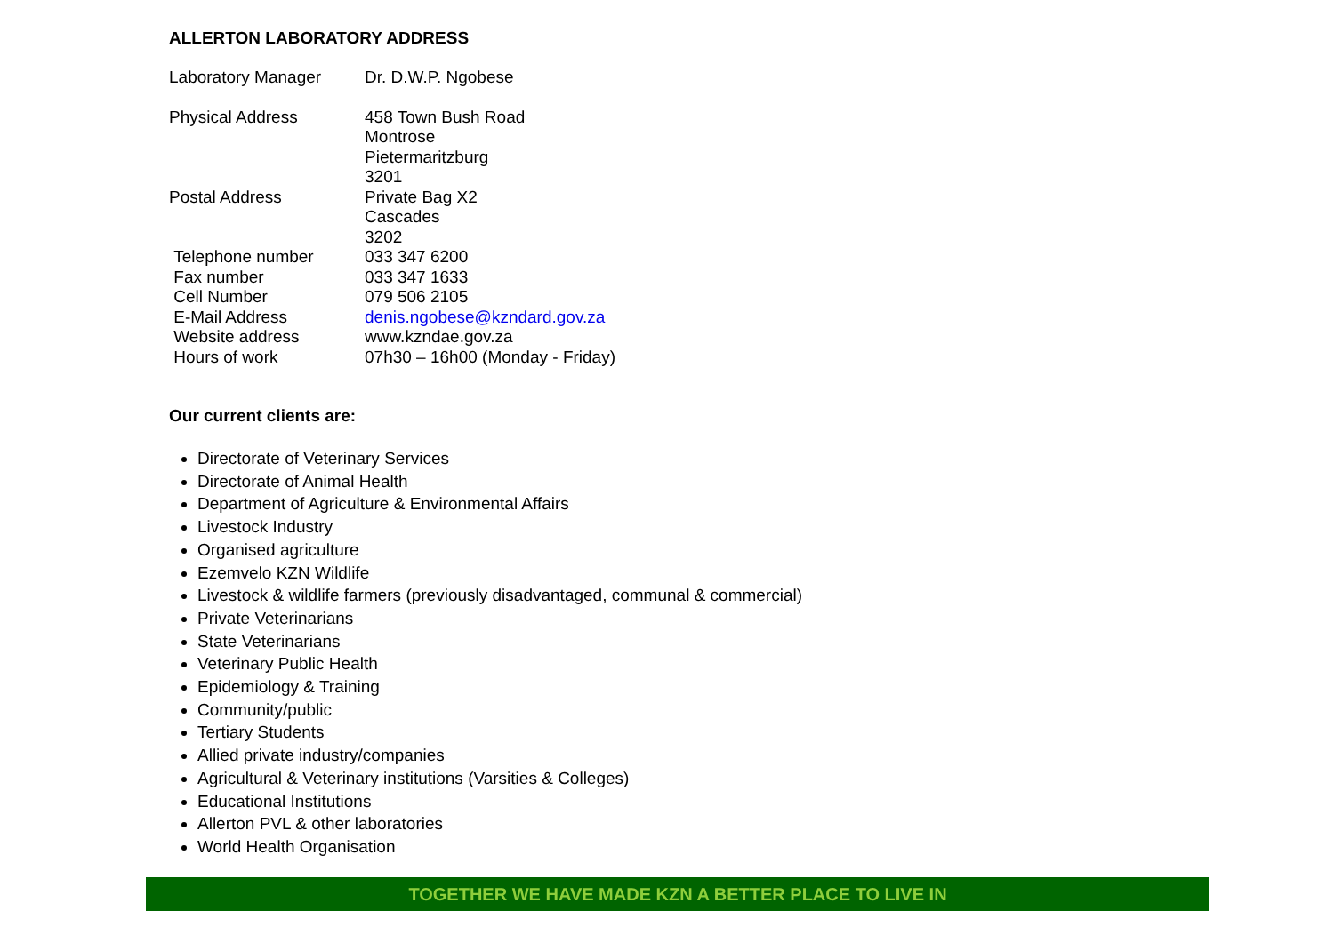ALLERTON LABORATORY ADDRESS
| Laboratory Manager | Dr. D.W.P. Ngobese |
| Physical Address | 458 Town Bush Road Montrose Pietermaritzburg 3201 |
| Postal Address | Private Bag X2 Cascades 3202 |
| Telephone number | 033 347 6200 |
| Fax number | 033 347 1633 |
| Cell Number | 079 506 2105 |
| E-Mail Address | denis.ngobese@kzndard.gov.za |
| Website address | www.kzndae.gov.za |
| Hours of work | 07h30 – 16h00 (Monday - Friday) |
Our current clients are:
Directorate of Veterinary Services
Directorate of Animal Health
Department of Agriculture & Environmental Affairs
Livestock Industry
Organised agriculture
Ezemvelo KZN Wildlife
Livestock & wildlife farmers (previously disadvantaged, communal & commercial)
Private Veterinarians
State Veterinarians
Veterinary Public Health
Epidemiology & Training
Community/public
Tertiary Students
Allied private industry/companies
Agricultural & Veterinary institutions (Varsities & Colleges)
Educational Institutions
Allerton PVL & other laboratories
World Health Organisation
TOGETHER WE HAVE MADE KZN A BETTER PLACE TO LIVE IN